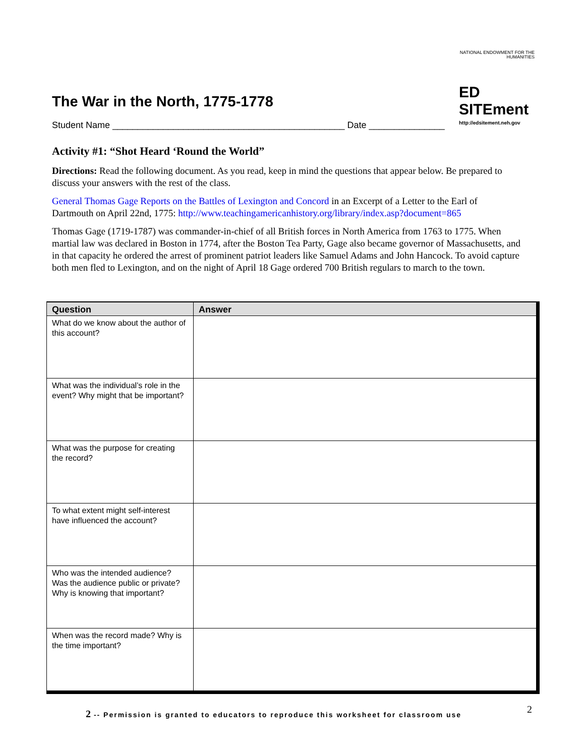NATIONAL ENDOWMENT FOR THE HUMANITIES
ED SITEment
http://edsitement.neh.gov
The War in the North, 1775-1778
Student Name ______________________________________________ Date _______________
Activity #1: “Shot Heard ‘Round the World”
Directions: Read the following document. As you read, keep in mind the questions that appear below. Be prepared to discuss your answers with the rest of the class.
General Thomas Gage Reports on the Battles of Lexington and Concord in an Excerpt of a Letter to the Earl of Dartmouth on April 22nd, 1775: http://www.teachingamericanhistory.org/library/index.asp?document=865
Thomas Gage (1719-1787) was commander-in-chief of all British forces in North America from 1763 to 1775. When martial law was declared in Boston in 1774, after the Boston Tea Party, Gage also became governor of Massachusetts, and in that capacity he ordered the arrest of prominent patriot leaders like Samuel Adams and John Hancock. To avoid capture both men fled to Lexington, and on the night of April 18 Gage ordered 700 British regulars to march to the town.
| Question | Answer |
| --- | --- |
| What do we know about the author of this account? | |
| What was the individual’s role in the event? Why might that be important? | |
| What was the purpose for creating the record? | |
| To what extent might self-interest have influenced the account? | |
| Who was the intended audience? Was the audience public or private? Why is knowing that important? | |
| When was the record made? Why is the time important? | |
2 -- Permission is granted to educators to reproduce this worksheet for classroom use
2